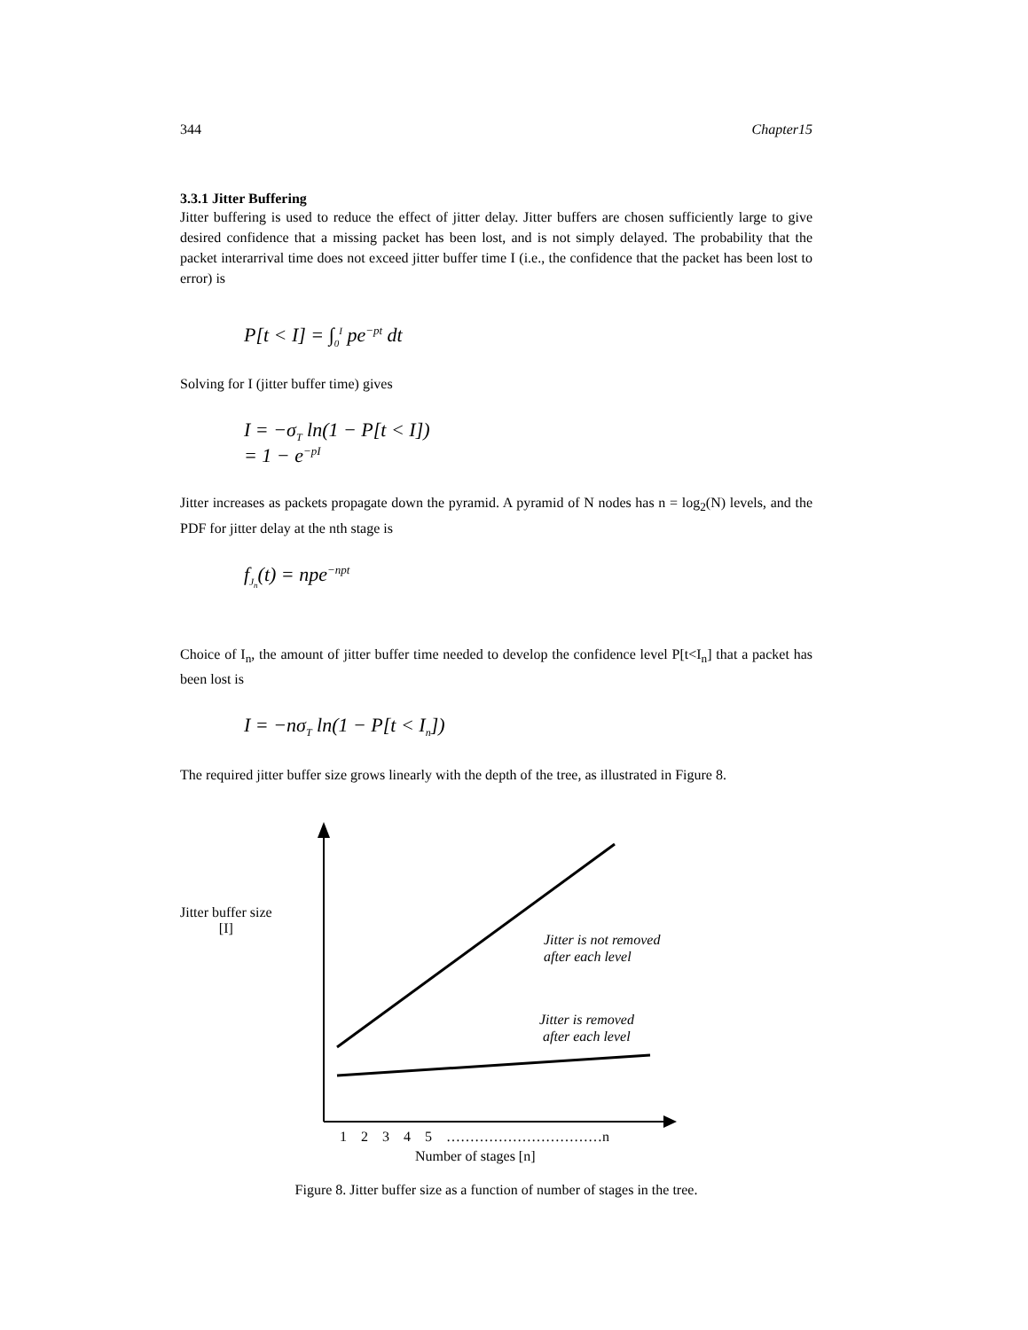344 Chapter15
3.3.1 Jitter Buffering
Jitter buffering is used to reduce the effect of jitter delay. Jitter buffers are chosen sufficiently large to give desired confidence that a missing packet has been lost, and is not simply delayed. The probability that the packet interarrival time does not exceed jitter buffer time I (i.e., the confidence that the packet has been lost to error) is
P[t < I] = ∫<sub>0</sub><sup>I</sup> pe<sup>−pt</sup> dt
Solving for I (jitter buffer time) gives
I = −σ<sub>T</sub> ln(1 − P[t < I])
= 1 − e<sup>−pI</sup>
Jitter increases as packets propagate down the pyramid. A pyramid of N nodes has n = log<sub>2</sub>(N) levels, and the PDF for jitter delay at the nth stage is
f<sub>J<sub>n</sub></sub>(t) = npe<sup>−npt</sup>
Choice of I<sub>n</sub>, the amount of jitter buffer time needed to develop the confidence level P[t<I<sub>n</sub>] that a packet has been lost is
I = −nσ<sub>T</sub> ln(1 − P[t < I<sub>n</sub>])
The required jitter buffer size grows linearly with the depth of the tree, as illustrated in Figure 8.
Jitter buffer size
[I]
Jitter is not removed
after each level
Jitter is removed
after each level
1 2 3 4 5 ……………………………n
Number of stages [n]
Figure 8. Jitter buffer size as a function of number of stages in the tree.